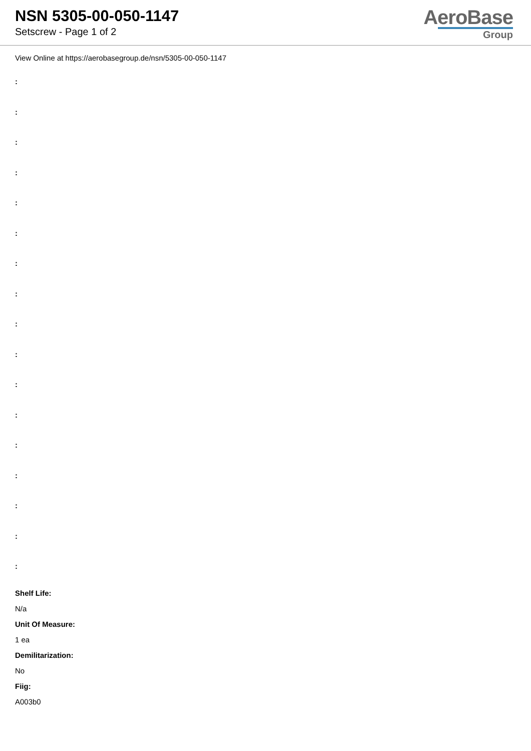NSN 5305-00-050-1147
Setscrew - Page 1 of 2
AeroBase
Group
View Online at https://aerobasegroup.de/nsn/5305-00-050-1147
:
:
:
:
:
:
:
:
:
:
:
:
:
:
:
:
:
Shelf Life:
N/a
Unit Of Measure:
1 ea
Demilitarization:
No
Fiig:
A003b0